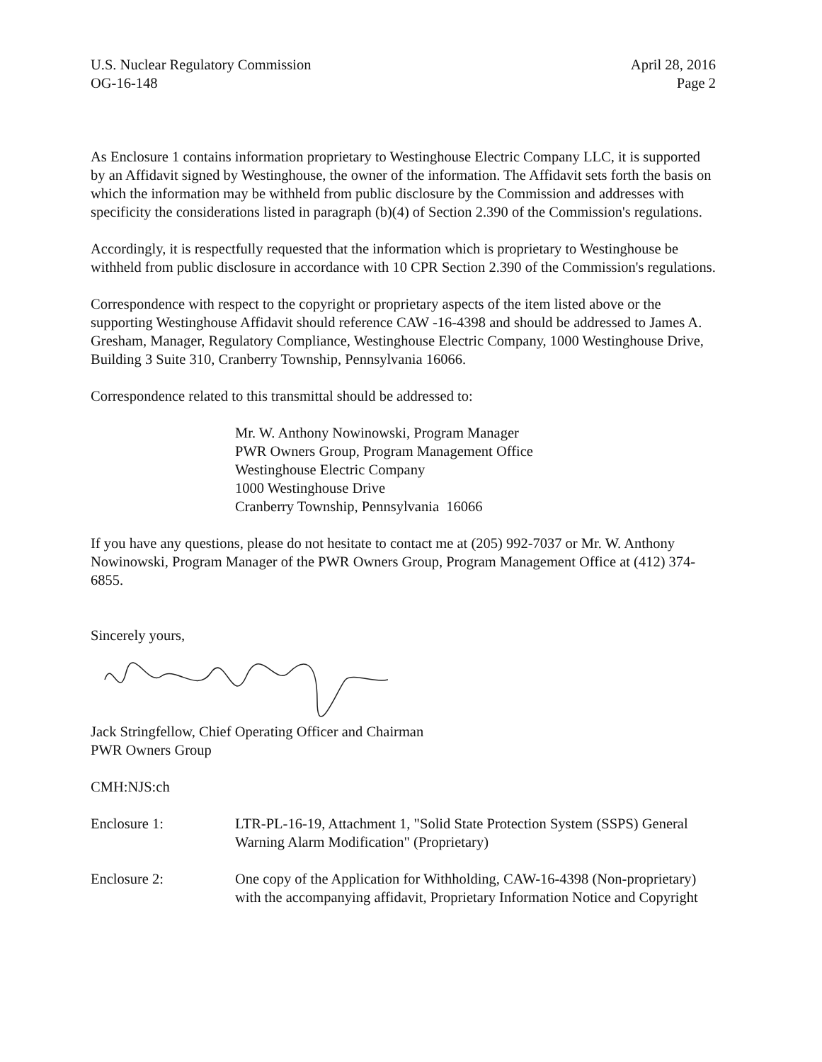U.S. Nuclear Regulatory Commission
OG-16-148
April 28, 2016
Page 2
As Enclosure 1 contains information proprietary to Westinghouse Electric Company LLC, it is supported by an Affidavit signed by Westinghouse, the owner of the information. The Affidavit sets forth the basis on which the information may be withheld from public disclosure by the Commission and addresses with specificity the considerations listed in paragraph (b)(4) of Section 2.390 of the Commission's regulations.
Accordingly, it is respectfully requested that the information which is proprietary to Westinghouse be withheld from public disclosure in accordance with 10 CPR Section 2.390 of the Commission's regulations.
Correspondence with respect to the copyright or proprietary aspects of the item listed above or the supporting Westinghouse Affidavit should reference CAW -16-4398 and should be addressed to James A. Gresham, Manager, Regulatory Compliance, Westinghouse Electric Company, 1000 Westinghouse Drive, Building 3 Suite 310, Cranberry Township, Pennsylvania 16066.
Correspondence related to this transmittal should be addressed to:
Mr. W. Anthony Nowinowski, Program Manager
PWR Owners Group, Program Management Office
Westinghouse Electric Company
1000 Westinghouse Drive
Cranberry Township, Pennsylvania 16066
If you have any questions, please do not hesitate to contact me at (205) 992-7037 or Mr. W. Anthony Nowinowski, Program Manager of the PWR Owners Group, Program Management Office at (412) 374-6855.
Sincerely yours,
Jack Stringfellow, Chief Operating Officer and Chairman
PWR Owners Group
CMH:NJS:ch
Enclosure 1: LTR-PL-16-19, Attachment 1, "Solid State Protection System (SSPS) General Warning Alarm Modification" (Proprietary)
Enclosure 2: One copy of the Application for Withholding, CAW-16-4398 (Non-proprietary) with the accompanying affidavit, Proprietary Information Notice and Copyright